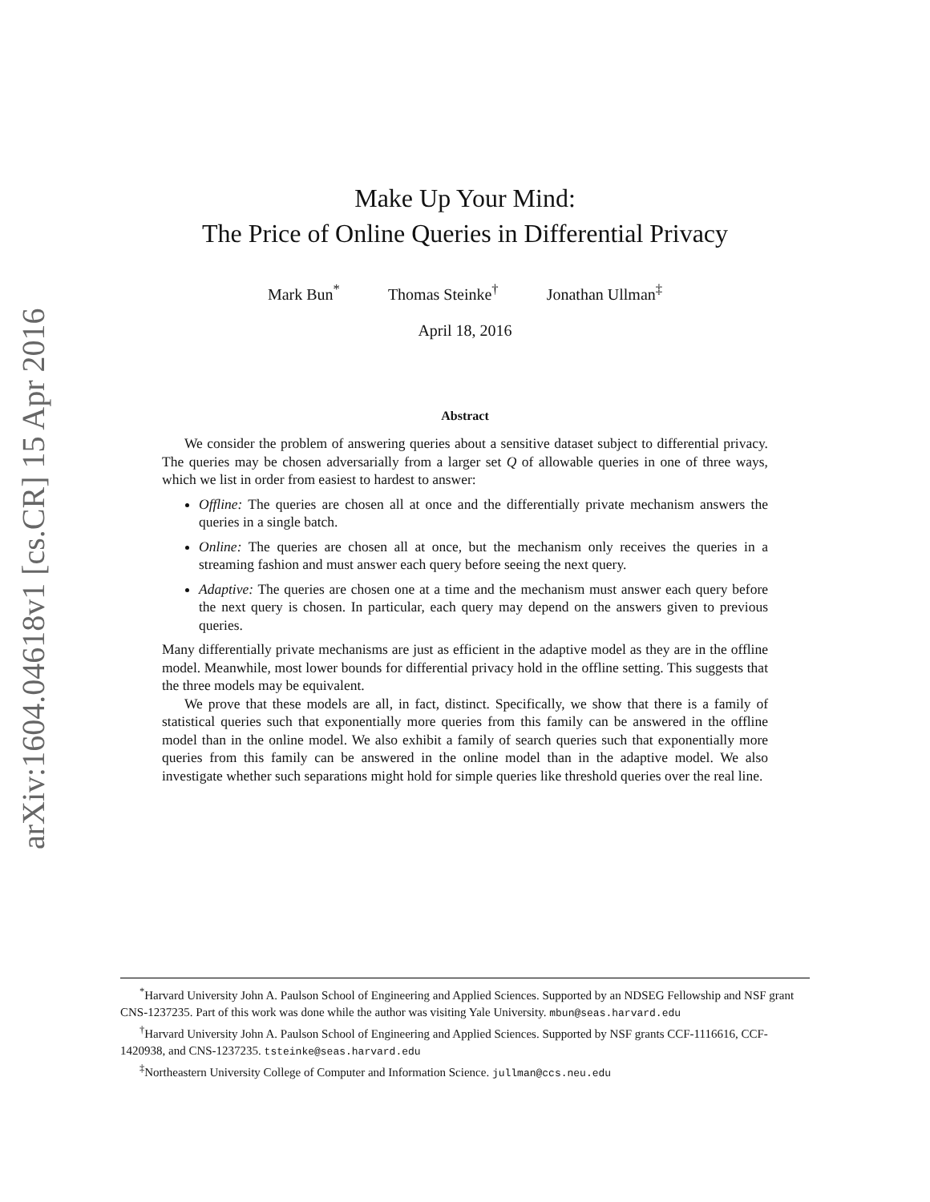arXiv:1604.04618v1 [cs.CR] 15 Apr 2016
Make Up Your Mind:
The Price of Online Queries in Differential Privacy
Mark Bun<sup>*</sup> Thomas Steinke<sup>†</sup> Jonathan Ullman<sup>‡</sup>
April 18, 2016
Abstract
We consider the problem of answering queries about a sensitive dataset subject to differential privacy. The queries may be chosen adversarially from a larger set Q of allowable queries in one of three ways, which we list in order from easiest to hardest to answer:
Offline: The queries are chosen all at once and the differentially private mechanism answers the queries in a single batch.
Online: The queries are chosen all at once, but the mechanism only receives the queries in a streaming fashion and must answer each query before seeing the next query.
Adaptive: The queries are chosen one at a time and the mechanism must answer each query before the next query is chosen. In particular, each query may depend on the answers given to previous queries.
Many differentially private mechanisms are just as efficient in the adaptive model as they are in the offline model. Meanwhile, most lower bounds for differential privacy hold in the offline setting. This suggests that the three models may be equivalent.
We prove that these models are all, in fact, distinct. Specifically, we show that there is a family of statistical queries such that exponentially more queries from this family can be answered in the offline model than in the online model. We also exhibit a family of search queries such that exponentially more queries from this family can be answered in the online model than in the adaptive model. We also investigate whether such separations might hold for simple queries like threshold queries over the real line.
<sup>*</sup> Harvard University John A. Paulson School of Engineering and Applied Sciences. Supported by an NDSEG Fellowship and NSF grant CNS-1237235. Part of this work was done while the author was visiting Yale University. mbun@seas.harvard.edu
<sup>†</sup> Harvard University John A. Paulson School of Engineering and Applied Sciences. Supported by NSF grants CCF-1116616, CCF-1420938, and CNS-1237235. tsteinke@seas.harvard.edu
<sup>‡</sup> Northeastern University College of Computer and Information Science. jullman@ccs.neu.edu